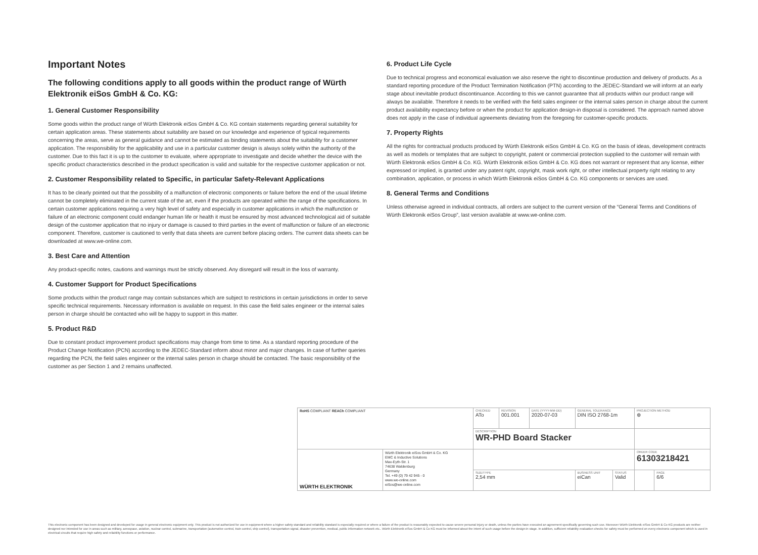Important Notes
The following conditions apply to all goods within the product range of Würth Elektronik eiSos GmbH & Co. KG:
1. General Customer Responsibility
Some goods within the product range of Würth Elektronik eiSos GmbH & Co. KG contain statements regarding general suitability for certain application areas. These statements about suitability are based on our knowledge and experience of typical requirements concerning the areas, serve as general guidance and cannot be estimated as binding statements about the suitability for a customer application. The responsibility for the applicability and use in a particular customer design is always solely within the authority of the customer. Due to this fact it is up to the customer to evaluate, where appropriate to investigate and decide whether the device with the specific product characteristics described in the product specification is valid and suitable for the respective customer application or not.
2. Customer Responsibility related to Specific, in particular Safety-Relevant Applications
It has to be clearly pointed out that the possibility of a malfunction of electronic components or failure before the end of the usual lifetime cannot be completely eliminated in the current state of the art, even if the products are operated within the range of the specifications. In certain customer applications requiring a very high level of safety and especially in customer applications in which the malfunction or failure of an electronic component could endanger human life or health it must be ensured by most advanced technological aid of suitable design of the customer application that no injury or damage is caused to third parties in the event of malfunction or failure of an electronic component. Therefore, customer is cautioned to verify that data sheets are current before placing orders. The current data sheets can be downloaded at www.we-online.com.
3. Best Care and Attention
Any product-specific notes, cautions and warnings must be strictly observed. Any disregard will result in the loss of warranty.
4. Customer Support for Product Specifications
Some products within the product range may contain substances which are subject to restrictions in certain jurisdictions in order to serve specific technical requirements. Necessary information is available on request. In this case the field sales engineer or the internal sales person in charge should be contacted who will be happy to support in this matter.
5. Product R&D
Due to constant product improvement product specifications may change from time to time. As a standard reporting procedure of the Product Change Notification (PCN) according to the JEDEC-Standard inform about minor and major changes. In case of further queries regarding the PCN, the field sales engineer or the internal sales person in charge should be contacted. The basic responsibility of the customer as per Section 1 and 2 remains unaffected.
6. Product Life Cycle
Due to technical progress and economical evaluation we also reserve the right to discontinue production and delivery of products. As a standard reporting procedure of the Product Termination Notification (PTN) according to the JEDEC-Standard we will inform at an early stage about inevitable product discontinuance. According to this we cannot guarantee that all products within our product range will always be available. Therefore it needs to be verified with the field sales engineer or the internal sales person in charge about the current product availability expectancy before or when the product for application design-in disposal is considered. The approach named above does not apply in the case of individual agreements deviating from the foregoing for customer-specific products.
7. Property Rights
All the rights for contractual products produced by Würth Elektronik eiSos GmbH & Co. KG on the basis of ideas, development contracts as well as models or templates that are subject to copyright, patent or commercial protection supplied to the customer will remain with Würth Elektronik eiSos GmbH & Co. KG. Würth Elektronik eiSos GmbH & Co. KG does not warrant or represent that any license, either expressed or implied, is granted under any patent right, copyright, mask work right, or other intellectual property right relating to any combination, application, or process in which Würth Elektronik eiSos GmbH & Co. KG components or services are used.
8. General Terms and Conditions
Unless otherwise agreed in individual contracts, all orders are subject to the current version of the “General Terms and Conditions of Würth Elektronik eiSos Group”, last version available at www.we-online.com.
| RoHS COMPLIANT REACh COMPLIANT | | CHECKED ATo | REVISION 001.001 | DATE (YYYY-MM-DD) 2020-07-03 | GENERAL TOLERANCE DIN ISO 2768-1m | | PROJECTION METHOD ⊕ | |
| | | DESCRIPTION WR-PHD Board Stacker | | | | | | |
| WÜRTH ELEKTRONIK | Würth Elektronik eiSos GmbH & Co. KG EMC & Inductive Solutions Max-Eyth-Str. 1 74638 Waldenburg Germany Tel. +49 (0) 79 42 945 - 0 www.we-online.com eiSos@we-online.com | | | | | | ORDER CODE 61303218421 | |
| | | SIZE/TYPE 2,54 mm | | | BUSINESS UNIT eiCan | STATUS Valid | | PAGE 6/6 |
This electronic component has been designed and developed for usage in general electronic equipment only. This product is not authorized for use in equipment where a higher safety standard and reliability standard is especially required or where a failure of the product is reasonably expected to cause severe personal injury or death, unless the parties have executed an agreement specifically governing such use. Moreover Würth Elektronik eiSos GmbH & Co KG products are neither designed nor intended for use in areas such as military, aerospace, aviation, nuclear control, submarine, transportation (automotive control, train control, ship control), transportation signal, disaster prevention, medical, public information network etc.. Würth Elektronik eiSos GmbH & Co KG must be informed about the intent of such usage before the design-in stage. In addition, sufficient reliability evaluation checks for safety must be performed on every electronic component which is used in electrical circuits that require high safety and reliability functions or performance.